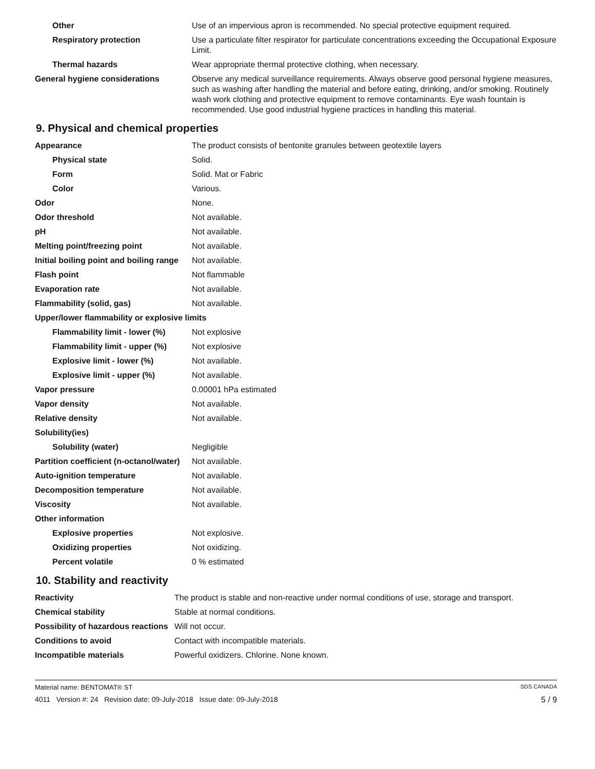| Other | Use of an impervious apron is recommended. No special protective equipment required. |
| Respiratory protection | Use a particulate filter respirator for particulate concentrations exceeding the Occupational Exposure Limit. |
| Thermal hazards | Wear appropriate thermal protective clothing, when necessary. |
| General hygiene considerations | Observe any medical surveillance requirements. Always observe good personal hygiene measures, such as washing after handling the material and before eating, drinking, and/or smoking. Routinely wash work clothing and protective equipment to remove contaminants. Eye wash fountain is recommended. Use good industrial hygiene practices in handling this material. |
9. Physical and chemical properties
| Appearance | The product consists of bentonite granules between geotextile layers |
| Physical state | Solid. |
| Form | Solid. Mat or Fabric |
| Color | Various. |
| Odor | None. |
| Odor threshold | Not available. |
| pH | Not available. |
| Melting point/freezing point | Not available. |
| Initial boiling point and boiling range | Not available. |
| Flash point | Not flammable |
| Evaporation rate | Not available. |
| Flammability (solid, gas) | Not available. |
| Upper/lower flammability or explosive limits | |
| Flammability limit - lower (%) | Not explosive |
| Flammability limit - upper (%) | Not explosive |
| Explosive limit - lower (%) | Not available. |
| Explosive limit - upper (%) | Not available. |
| Vapor pressure | 0.00001 hPa estimated |
| Vapor density | Not available. |
| Relative density | Not available. |
| Solubility(ies) | |
| Solubility (water) | Negligible |
| Partition coefficient (n-octanol/water) | Not available. |
| Auto-ignition temperature | Not available. |
| Decomposition temperature | Not available. |
| Viscosity | Not available. |
| Other information | |
| Explosive properties | Not explosive. |
| Oxidizing properties | Not oxidizing. |
| Percent volatile | 0 % estimated |
10. Stability and reactivity
| Reactivity | The product is stable and non-reactive under normal conditions of use, storage and transport. |
| Chemical stability | Stable at normal conditions. |
| Possibility of hazardous reactions | Will not occur. |
| Conditions to avoid | Contact with incompatible materials. |
| Incompatible materials | Powerful oxidizers. Chlorine. None known. |
Material name: BENTOMAT® ST SDS CANADA
4011 Version #: 24 Revision date: 09-July-2018 Issue date: 09-July-2018 5 / 9